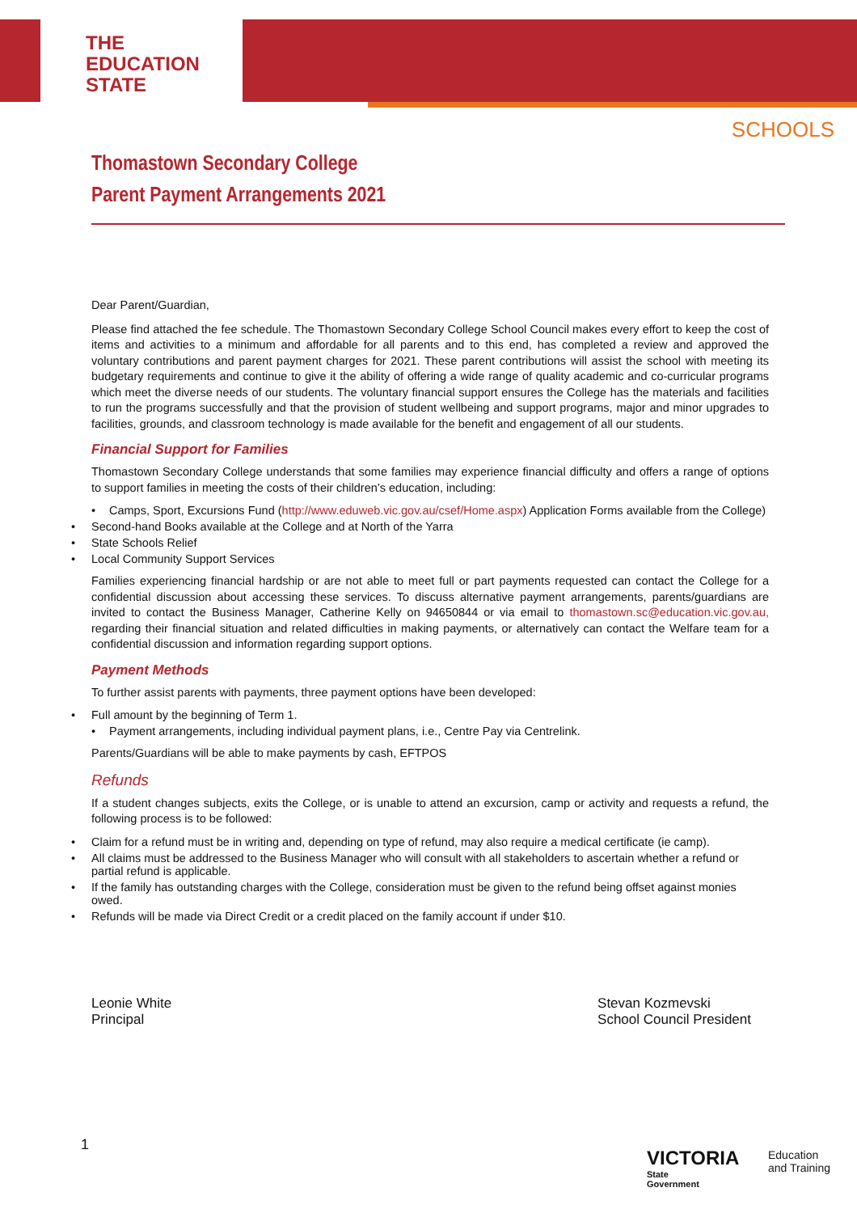THE
EDUCATION
STATE
SCHOOLS
Thomastown Secondary College
Parent Payment Arrangements 2021
Dear Parent/Guardian,
Please find attached the fee schedule. The Thomastown Secondary College School Council makes every effort to keep the cost of items and activities to a minimum and affordable for all parents and to this end, has completed a review and approved the voluntary contributions and parent payment charges for 2021. These parent contributions will assist the school with meeting its budgetary requirements and continue to give it the ability of offering a wide range of quality academic and co-curricular programs which meet the diverse needs of our students. The voluntary financial support ensures the College has the materials and facilities to run the programs successfully and that the provision of student wellbeing and support programs, major and minor upgrades to facilities, grounds, and classroom technology is made available for the benefit and engagement of all our students.
Financial Support for Families
Thomastown Secondary College understands that some families may experience financial difficulty and offers a range of options to support families in meeting the costs of their children’s education, including:
• Camps, Sport, Excursions Fund (http://www.eduweb.vic.gov.au/csef/Home.aspx) Application Forms available from the College)
• Second-hand Books available at the College and at North of the Yarra
• State Schools Relief
• Local Community Support Services
Families experiencing financial hardship or are not able to meet full or part payments requested can contact the College for a confidential discussion about accessing these services. To discuss alternative payment arrangements, parents/guardians are invited to contact the Business Manager, Catherine Kelly on 94650844 or via email to thomastown.sc@education.vic.gov.au, regarding their financial situation and related difficulties in making payments, or alternatively can contact the Welfare team for a confidential discussion and information regarding support options.
Payment Methods
To further assist parents with payments, three payment options have been developed:
• Full amount by the beginning of Term 1.
• Payment arrangements, including individual payment plans, i.e., Centre Pay via Centrelink.
Parents/Guardians will be able to make payments by cash, EFTPOS
Refunds
If a student changes subjects, exits the College, or is unable to attend an excursion, camp or activity and requests a refund, the following process is to be followed:
• Claim for a refund must be in writing and, depending on type of refund, may also require a medical certificate (ie camp).
• All claims must be addressed to the Business Manager who will consult with all stakeholders to ascertain whether a refund or partial refund is applicable.
• If the family has outstanding charges with the College, consideration must be given to the refund being offset against monies owed.
• Refunds will be made via Direct Credit or a credit placed on the family account if under $10.
Leonie White
Principal
Stevan Kozmevski
School Council President
1
VICTORIA
State
Government
Education
and Training